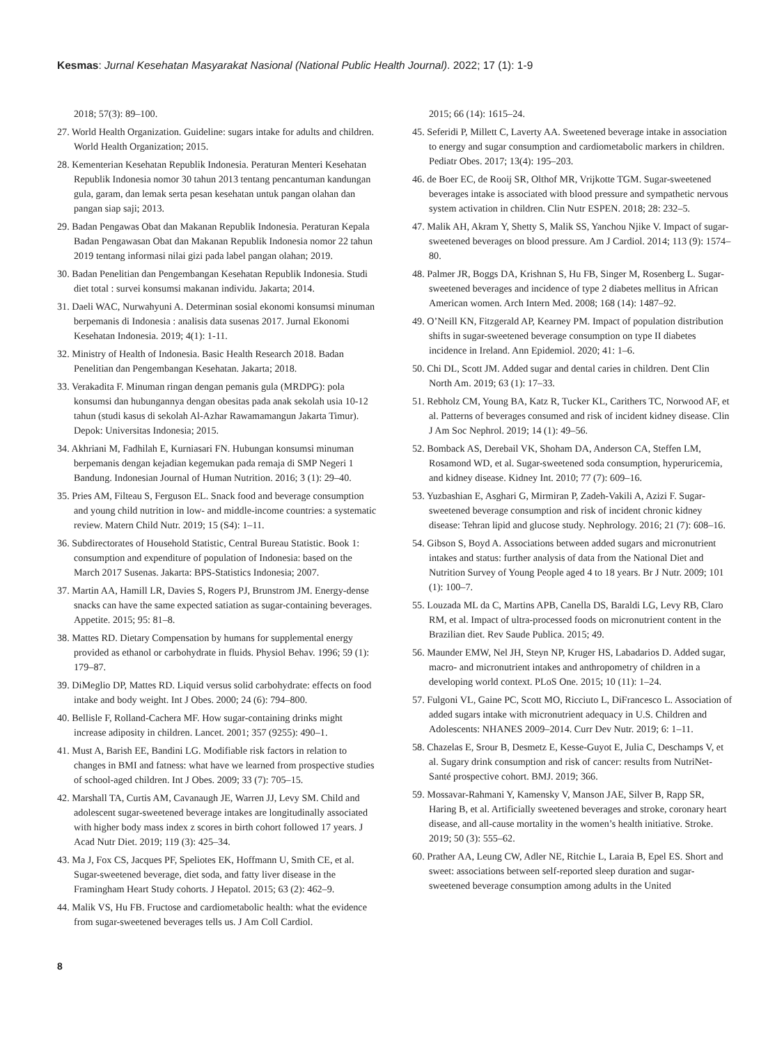Kesmas: Jurnal Kesehatan Masyarakat Nasional (National Public Health Journal). 2022; 17 (1): 1-9
2018; 57(3): 89–100.
27. World Health Organization. Guideline: sugars intake for adults and children. World Health Organization; 2015.
28. Kementerian Kesehatan Republik Indonesia. Peraturan Menteri Kesehatan Republik Indonesia nomor 30 tahun 2013 tentang pencantuman kandungan gula, garam, dan lemak serta pesan kesehatan untuk pangan olahan dan pangan siap saji; 2013.
29. Badan Pengawas Obat dan Makanan Republik Indonesia. Peraturan Kepala Badan Pengawasan Obat dan Makanan Republik Indonesia nomor 22 tahun 2019 tentang informasi nilai gizi pada label pangan olahan; 2019.
30. Badan Penelitian dan Pengembangan Kesehatan Republik Indonesia. Studi diet total : survei konsumsi makanan individu. Jakarta; 2014.
31. Daeli WAC, Nurwahyuni A. Determinan sosial ekonomi konsumsi minuman berpemanis di Indonesia : analisis data susenas 2017. Jurnal Ekonomi Kesehatan Indonesia. 2019; 4(1): 1-11.
32. Ministry of Health of Indonesia. Basic Health Research 2018. Badan Penelitian dan Pengembangan Kesehatan. Jakarta; 2018.
33. Verakadita F. Minuman ringan dengan pemanis gula (MRDPG): pola konsumsi dan hubungannya dengan obesitas pada anak sekolah usia 10-12 tahun (studi kasus di sekolah Al-Azhar Rawamamangun Jakarta Timur). Depok: Universitas Indonesia; 2015.
34. Akhriani M, Fadhilah E, Kurniasari FN. Hubungan konsumsi minuman berpemanis dengan kejadian kegemukan pada remaja di SMP Negeri 1 Bandung. Indonesian Journal of Human Nutrition. 2016; 3 (1): 29–40.
35. Pries AM, Filteau S, Ferguson EL. Snack food and beverage consumption and young child nutrition in low- and middle-income countries: a systematic review. Matern Child Nutr. 2019; 15 (S4): 1–11.
36. Subdirectorates of Household Statistic, Central Bureau Statistic. Book 1: consumption and expenditure of population of Indonesia: based on the March 2017 Susenas. Jakarta: BPS-Statistics Indonesia; 2007.
37. Martin AA, Hamill LR, Davies S, Rogers PJ, Brunstrom JM. Energy-dense snacks can have the same expected satiation as sugar-containing beverages. Appetite. 2015; 95: 81–8.
38. Mattes RD. Dietary Compensation by humans for supplemental energy provided as ethanol or carbohydrate in fluids. Physiol Behav. 1996; 59 (1): 179–87.
39. DiMeglio DP, Mattes RD. Liquid versus solid carbohydrate: effects on food intake and body weight. Int J Obes. 2000; 24 (6): 794–800.
40. Bellisle F, Rolland-Cachera MF. How sugar-containing drinks might increase adiposity in children. Lancet. 2001; 357 (9255): 490–1.
41. Must A, Barish EE, Bandini LG. Modifiable risk factors in relation to changes in BMI and fatness: what have we learned from prospective studies of school-aged children. Int J Obes. 2009; 33 (7): 705–15.
42. Marshall TA, Curtis AM, Cavanaugh JE, Warren JJ, Levy SM. Child and adolescent sugar-sweetened beverage intakes are longitudinally associated with higher body mass index z scores in birth cohort followed 17 years. J Acad Nutr Diet. 2019; 119 (3): 425–34.
43. Ma J, Fox CS, Jacques PF, Speliotes EK, Hoffmann U, Smith CE, et al. Sugar-sweetened beverage, diet soda, and fatty liver disease in the Framingham Heart Study cohorts. J Hepatol. 2015; 63 (2): 462–9.
44. Malik VS, Hu FB. Fructose and cardiometabolic health: what the evidence from sugar-sweetened beverages tells us. J Am Coll Cardiol.
2015; 66 (14): 1615–24.
45. Seferidi P, Millett C, Laverty AA. Sweetened beverage intake in association to energy and sugar consumption and cardiometabolic markers in children. Pediatr Obes. 2017; 13(4): 195–203.
46. de Boer EC, de Rooij SR, Olthof MR, Vrijkotte TGM. Sugar-sweetened beverages intake is associated with blood pressure and sympathetic nervous system activation in children. Clin Nutr ESPEN. 2018; 28: 232–5.
47. Malik AH, Akram Y, Shetty S, Malik SS, Yanchou Njike V. Impact of sugar-sweetened beverages on blood pressure. Am J Cardiol. 2014; 113 (9): 1574–80.
48. Palmer JR, Boggs DA, Krishnan S, Hu FB, Singer M, Rosenberg L. Sugar-sweetened beverages and incidence of type 2 diabetes mellitus in African American women. Arch Intern Med. 2008; 168 (14): 1487–92.
49. O’Neill KN, Fitzgerald AP, Kearney PM. Impact of population distribution shifts in sugar-sweetened beverage consumption on type II diabetes incidence in Ireland. Ann Epidemiol. 2020; 41: 1–6.
50. Chi DL, Scott JM. Added sugar and dental caries in children. Dent Clin North Am. 2019; 63 (1): 17–33.
51. Rebholz CM, Young BA, Katz R, Tucker KL, Carithers TC, Norwood AF, et al. Patterns of beverages consumed and risk of incident kidney disease. Clin J Am Soc Nephrol. 2019; 14 (1): 49–56.
52. Bomback AS, Derebail VK, Shoham DA, Anderson CA, Steffen LM, Rosamond WD, et al. Sugar-sweetened soda consumption, hyperuricemia, and kidney disease. Kidney Int. 2010; 77 (7): 609–16.
53. Yuzbashian E, Asghari G, Mirmiran P, Zadeh-Vakili A, Azizi F. Sugar-sweetened beverage consumption and risk of incident chronic kidney disease: Tehran lipid and glucose study. Nephrology. 2016; 21 (7): 608–16.
54. Gibson S, Boyd A. Associations between added sugars and micronutrient intakes and status: further analysis of data from the National Diet and Nutrition Survey of Young People aged 4 to 18 years. Br J Nutr. 2009; 101 (1): 100–7.
55. Louzada ML da C, Martins APB, Canella DS, Baraldi LG, Levy RB, Claro RM, et al. Impact of ultra-processed foods on micronutrient content in the Brazilian diet. Rev Saude Publica. 2015; 49.
56. Maunder EMW, Nel JH, Steyn NP, Kruger HS, Labadarios D. Added sugar, macro- and micronutrient intakes and anthropometry of children in a developing world context. PLoS One. 2015; 10 (11): 1–24.
57. Fulgoni VL, Gaine PC, Scott MO, Ricciuto L, DiFrancesco L. Association of added sugars intake with micronutrient adequacy in U.S. Children and Adolescents: NHANES 2009–2014. Curr Dev Nutr. 2019; 6: 1–11.
58. Chazelas E, Srour B, Desmetz E, Kesse-Guyot E, Julia C, Deschamps V, et al. Sugary drink consumption and risk of cancer: results from NutriNet-Santé prospective cohort. BMJ. 2019; 366.
59. Mossavar-Rahmani Y, Kamensky V, Manson JAE, Silver B, Rapp SR, Haring B, et al. Artificially sweetened beverages and stroke, coronary heart disease, and all-cause mortality in the women’s health initiative. Stroke. 2019; 50 (3): 555–62.
60. Prather AA, Leung CW, Adler NE, Ritchie L, Laraia B, Epel ES. Short and sweet: associations between self-reported sleep duration and sugar-sweetened beverage consumption among adults in the United
8